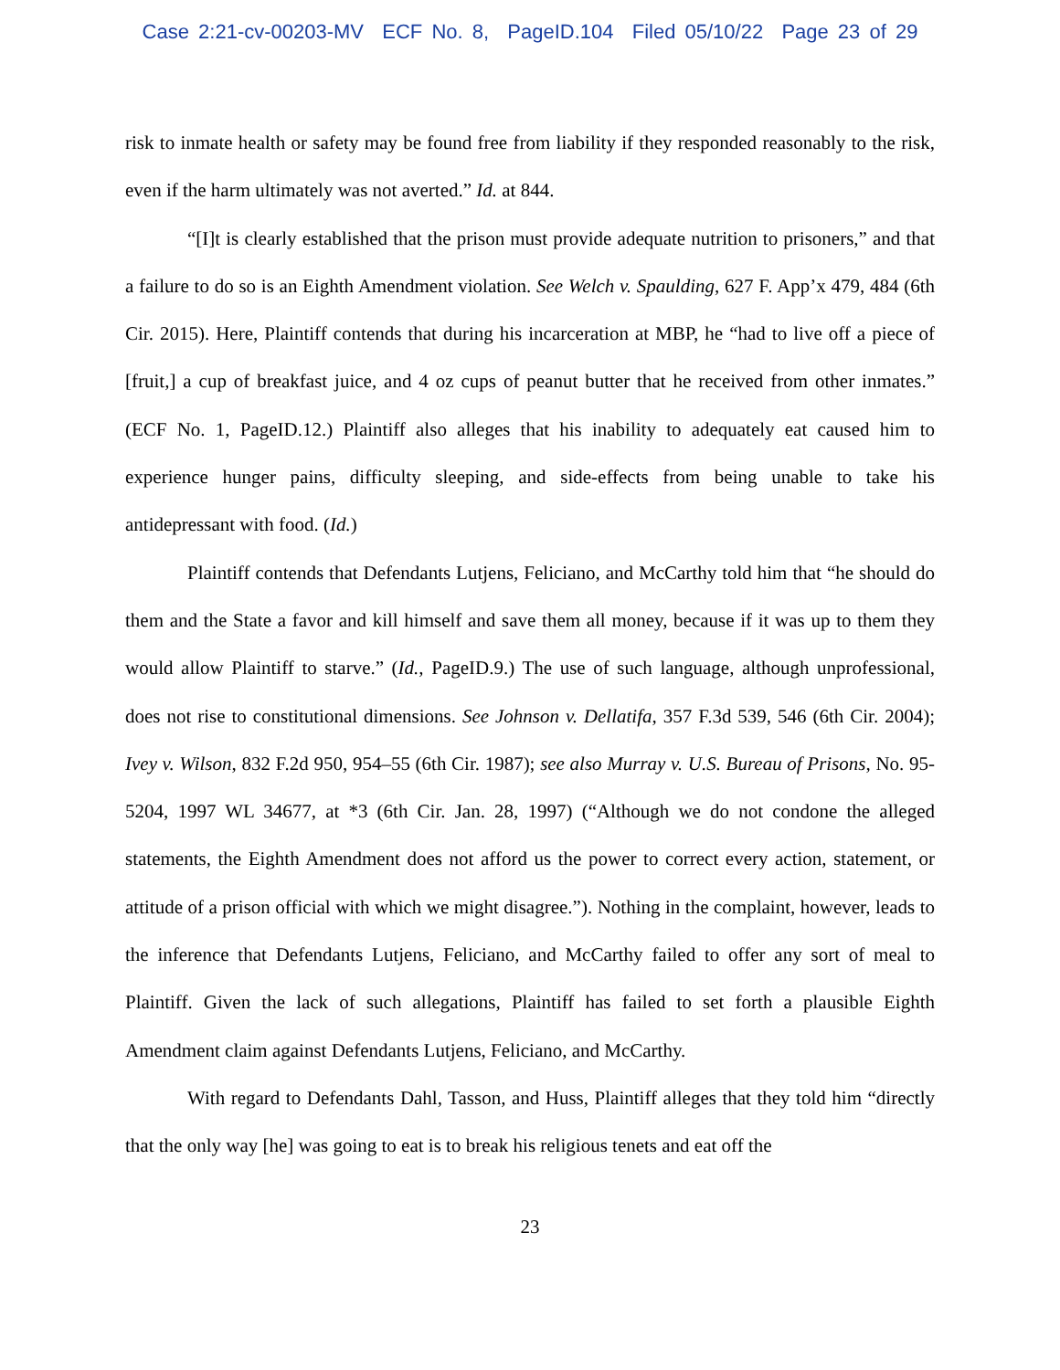Case 2:21-cv-00203-MV ECF No. 8, PageID.104 Filed 05/10/22 Page 23 of 29
risk to inmate health or safety may be found free from liability if they responded reasonably to the risk, even if the harm ultimately was not averted.” Id. at 844.
“[I]t is clearly established that the prison must provide adequate nutrition to prisoners,” and that a failure to do so is an Eighth Amendment violation. See Welch v. Spaulding, 627 F. App’x 479, 484 (6th Cir. 2015). Here, Plaintiff contends that during his incarceration at MBP, he “had to live off a piece of [fruit,] a cup of breakfast juice, and 4 oz cups of peanut butter that he received from other inmates.” (ECF No. 1, PageID.12.) Plaintiff also alleges that his inability to adequately eat caused him to experience hunger pains, difficulty sleeping, and side-effects from being unable to take his antidepressant with food. (Id.)
Plaintiff contends that Defendants Lutjens, Feliciano, and McCarthy told him that “he should do them and the State a favor and kill himself and save them all money, because if it was up to them they would allow Plaintiff to starve.” (Id., PageID.9.) The use of such language, although unprofessional, does not rise to constitutional dimensions. See Johnson v. Dellatifa, 357 F.3d 539, 546 (6th Cir. 2004); Ivey v. Wilson, 832 F.2d 950, 954–55 (6th Cir. 1987); see also Murray v. U.S. Bureau of Prisons, No. 95-5204, 1997 WL 34677, at *3 (6th Cir. Jan. 28, 1997) (“Although we do not condone the alleged statements, the Eighth Amendment does not afford us the power to correct every action, statement, or attitude of a prison official with which we might disagree.”). Nothing in the complaint, however, leads to the inference that Defendants Lutjens, Feliciano, and McCarthy failed to offer any sort of meal to Plaintiff. Given the lack of such allegations, Plaintiff has failed to set forth a plausible Eighth Amendment claim against Defendants Lutjens, Feliciano, and McCarthy.
With regard to Defendants Dahl, Tasson, and Huss, Plaintiff alleges that they told him “directly that the only way [he] was going to eat is to break his religious tenets and eat off the
23